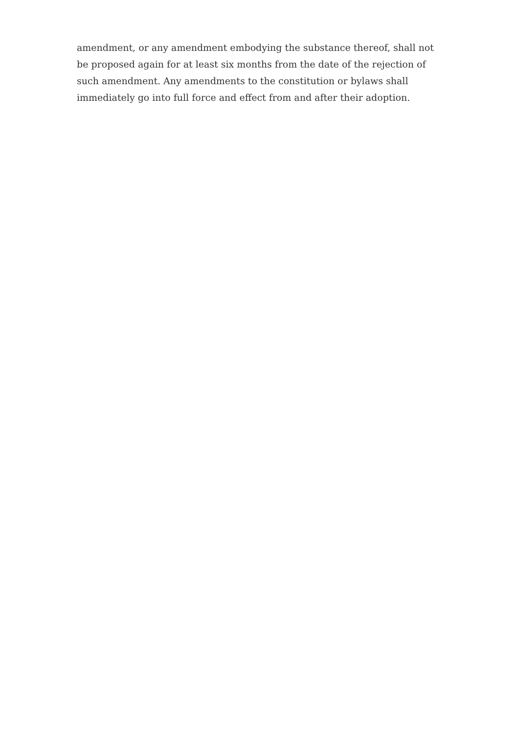amendment, or any amendment embodying the substance thereof, shall not be proposed again for at least six months from the date of the rejection of such amendment. Any amendments to the constitution or bylaws shall immediately go into full force and effect from and after their adoption.